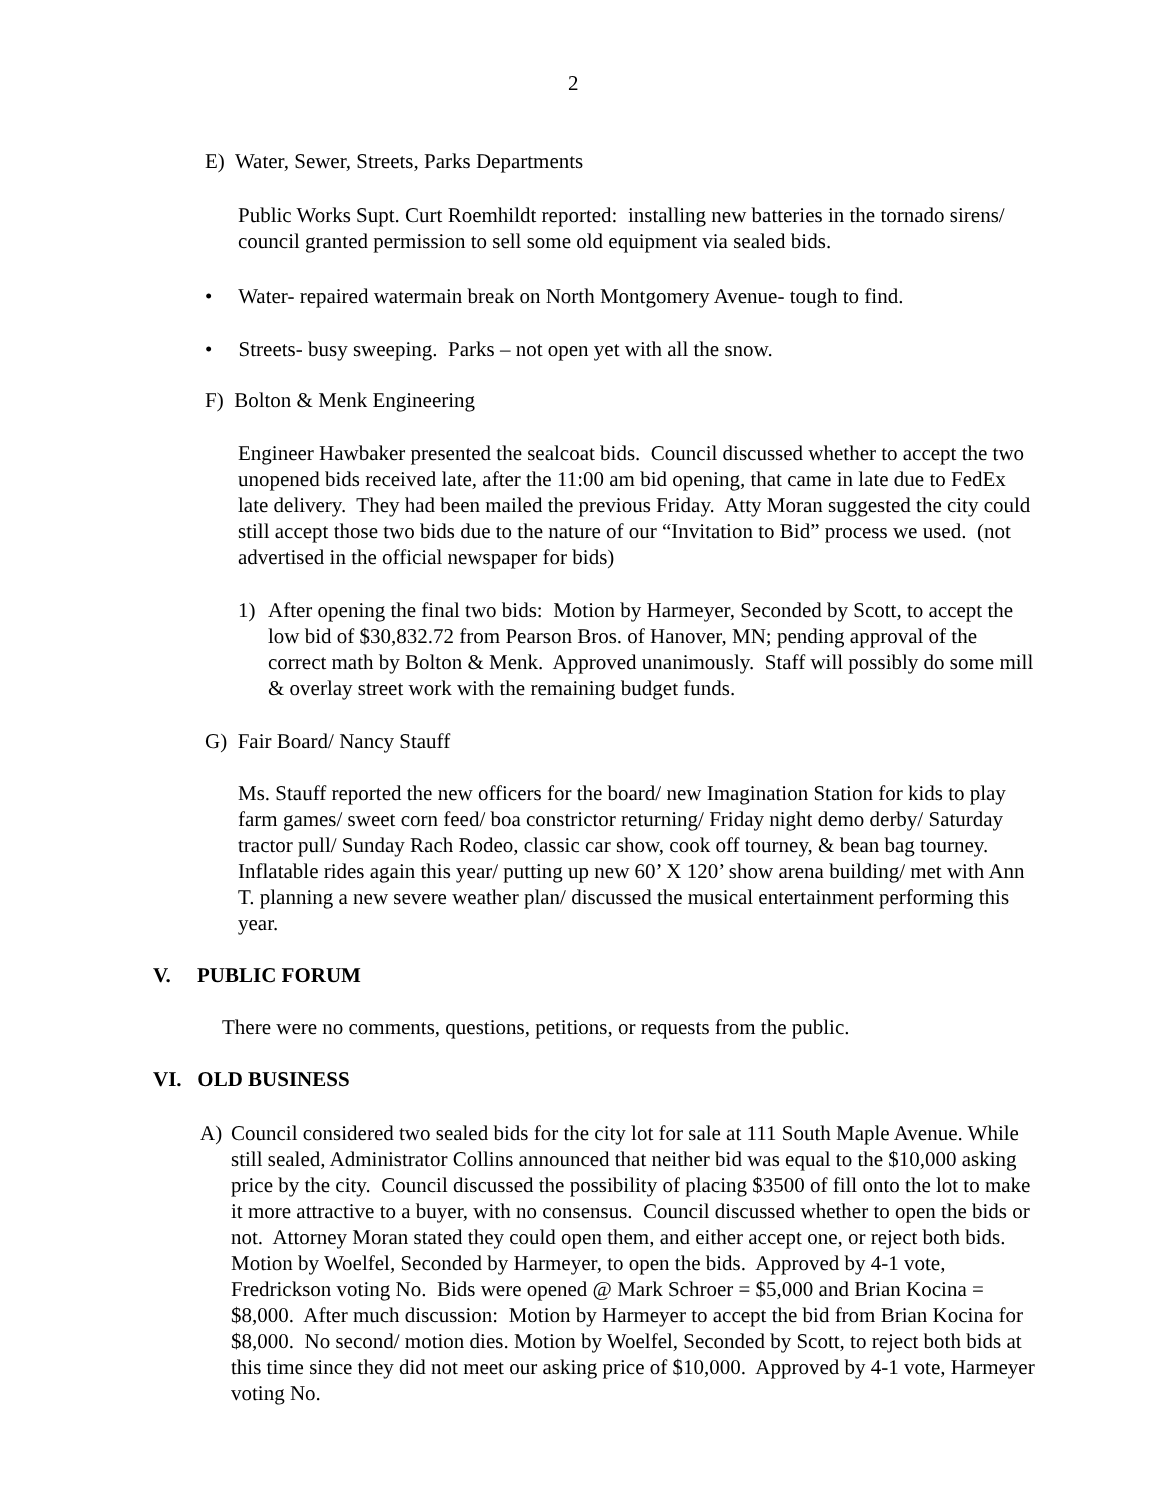2
E) Water, Sewer, Streets, Parks Departments
Public Works Supt. Curt Roemhildt reported: installing new batteries in the tornado sirens/ council granted permission to sell some old equipment via sealed bids.
• Water- repaired watermain break on North Montgomery Avenue- tough to find.
• Streets- busy sweeping. Parks – not open yet with all the snow.
F) Bolton & Menk Engineering
Engineer Hawbaker presented the sealcoat bids. Council discussed whether to accept the two unopened bids received late, after the 11:00 am bid opening, that came in late due to FedEx late delivery. They had been mailed the previous Friday. Atty Moran suggested the city could still accept those two bids due to the nature of our “Invitation to Bid” process we used. (not advertised in the official newspaper for bids)
1)
After opening the final two bids: Motion by Harmeyer, Seconded by Scott, to accept the low bid of $30,832.72 from Pearson Bros. of Hanover, MN; pending approval of the correct math by Bolton & Menk. Approved unanimously. Staff will possibly do some mill & overlay street work with the remaining budget funds.
G) Fair Board/ Nancy Stauff
Ms. Stauff reported the new officers for the board/ new Imagination Station for kids to play farm games/ sweet corn feed/ boa constrictor returning/ Friday night demo derby/ Saturday tractor pull/ Sunday Rach Rodeo, classic car show, cook off tourney, & bean bag tourney. Inflatable rides again this year/ putting up new 60’ X 120’ show arena building/ met with Ann T. planning a new severe weather plan/ discussed the musical entertainment performing this year.
V. PUBLIC FORUM
There were no comments, questions, petitions, or requests from the public.
VI. OLD BUSINESS
A)
Council considered two sealed bids for the city lot for sale at 111 South Maple Avenue. While still sealed, Administrator Collins announced that neither bid was equal to the $10,000 asking price by the city. Council discussed the possibility of placing $3500 of fill onto the lot to make it more attractive to a buyer, with no consensus. Council discussed whether to open the bids or not. Attorney Moran stated they could open them, and either accept one, or reject both bids. Motion by Woelfel, Seconded by Harmeyer, to open the bids. Approved by 4-1 vote, Fredrickson voting No. Bids were opened @ Mark Schroer = $5,000 and Brian Kocina = $8,000. After much discussion: Motion by Harmeyer to accept the bid from Brian Kocina for $8,000. No second/ motion dies. Motion by Woelfel, Seconded by Scott, to reject both bids at this time since they did not meet our asking price of $10,000. Approved by 4-1 vote, Harmeyer voting No.